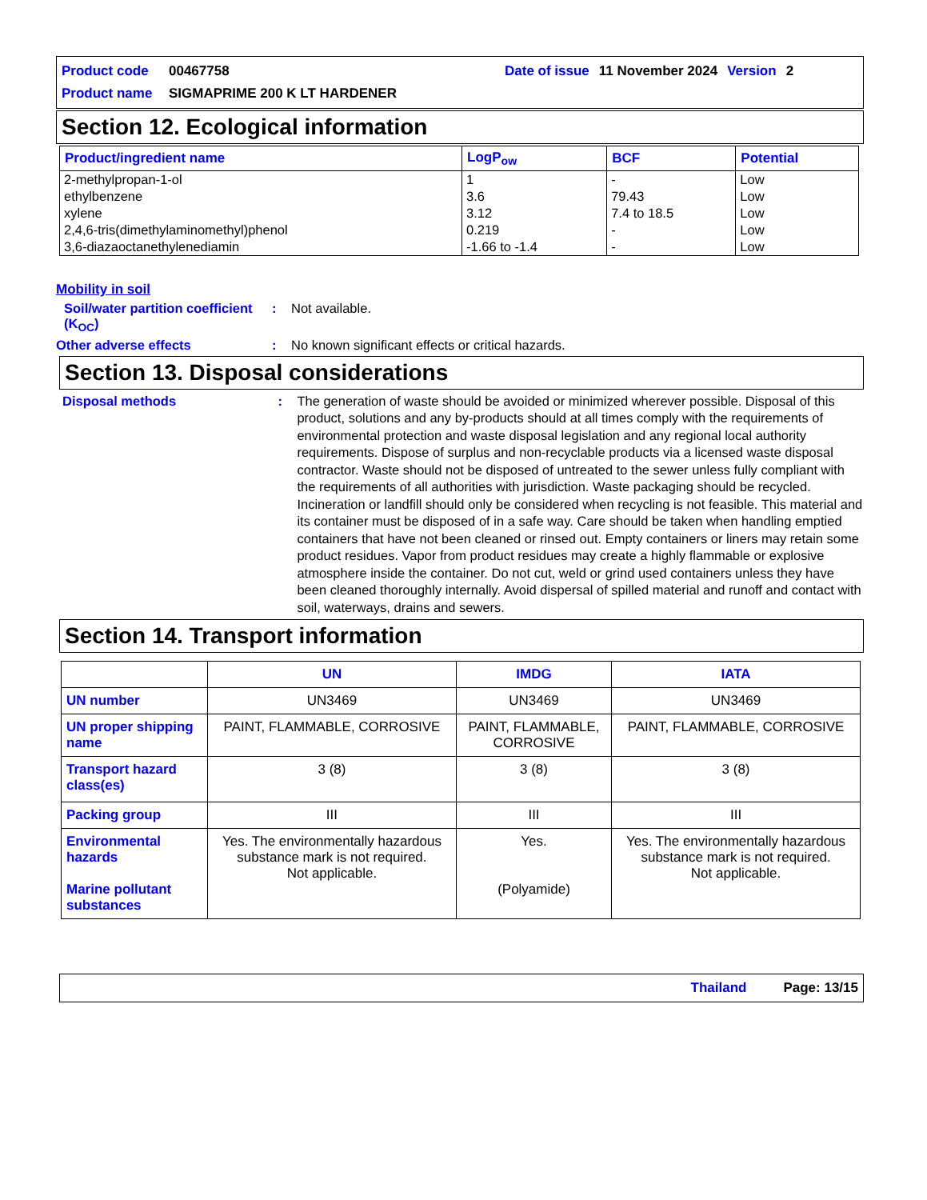Product code 00467758 Date of issue 11 November 2024 Version 2
Product name SIGMAPRIME 200 K LT HARDENER
Section 12. Ecological information
| Product/ingredient name | LogP<sub>ow</sub> | BCF | Potential |
| --- | --- | --- | --- |
| 2-methylpropan-1-ol | 1 | - | Low |
| ethylbenzene | 3.6 | 79.43 | Low |
| xylene | 3.12 | 7.4 to 18.5 | Low |
| 2,4,6-tris(dimethylaminomethyl)phenol | 0.219 | - | Low |
| 3,6-diazaoctanethylenediamin | -1.66 to -1.4 | - | Low |
Mobility in soil
Soil/water partition coefficient (K<sub>OC</sub>): Not available.
Other adverse effects: No known significant effects or critical hazards.
Section 13. Disposal considerations
Disposal methods: The generation of waste should be avoided or minimized wherever possible. Disposal of this product, solutions and any by-products should at all times comply with the requirements of environmental protection and waste disposal legislation and any regional local authority requirements. Dispose of surplus and non-recyclable products via a licensed waste disposal contractor. Waste should not be disposed of untreated to the sewer unless fully compliant with the requirements of all authorities with jurisdiction. Waste packaging should be recycled. Incineration or landfill should only be considered when recycling is not feasible. This material and its container must be disposed of in a safe way. Care should be taken when handling emptied containers that have not been cleaned or rinsed out. Empty containers or liners may retain some product residues. Vapor from product residues may create a highly flammable or explosive atmosphere inside the container. Do not cut, weld or grind used containers unless they have been cleaned thoroughly internally. Avoid dispersal of spilled material and runoff and contact with soil, waterways, drains and sewers.
Section 14. Transport information
| | UN | IMDG | IATA |
| --- | --- | --- | --- |
| UN number | UN3469 | UN3469 | UN3469 |
| UN proper shipping name | PAINT, FLAMMABLE, CORROSIVE | PAINT, FLAMMABLE, CORROSIVE | PAINT, FLAMMABLE, CORROSIVE |
| Transport hazard class(es) | 3 (8) | 3 (8) | 3 (8) |
| Packing group | III | III | III |
| Environmental hazards Marine pollutant substances | Yes. The environmentally hazardous substance mark is not required. Not applicable. | Yes. (Polyamide) | Yes. The environmentally hazardous substance mark is not required. Not applicable. |
Thailand Page: 13/15